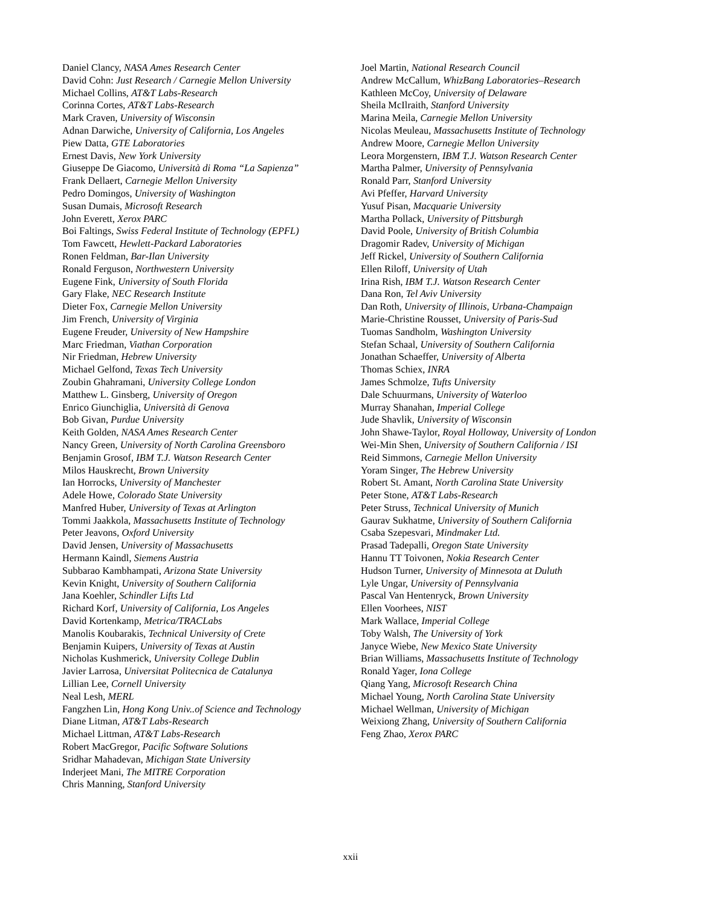Daniel Clancy, NASA Ames Research Center
David Cohn: Just Research / Carnegie Mellon University
Michael Collins, AT&T Labs-Research
Corinna Cortes, AT&T Labs-Research
Mark Craven, University of Wisconsin
Adnan Darwiche, University of California, Los Angeles
Piew Datta, GTE Laboratories
Ernest Davis, New York University
Giuseppe De Giacomo, Università di Roma “La Sapienza”
Frank Dellaert, Carnegie Mellon University
Pedro Domingos, University of Washington
Susan Dumais, Microsoft Research
John Everett, Xerox PARC
Boi Faltings, Swiss Federal Institute of Technology (EPFL)
Tom Fawcett, Hewlett-Packard Laboratories
Ronen Feldman, Bar-Ilan University
Ronald Ferguson, Northwestern University
Eugene Fink, University of South Florida
Gary Flake, NEC Research Institute
Dieter Fox, Carnegie Mellon University
Jim French, University of Virginia
Eugene Freuder, University of New Hampshire
Marc Friedman, Viathan Corporation
Nir Friedman, Hebrew University
Michael Gelfond, Texas Tech University
Zoubin Ghahramani, University College London
Matthew L. Ginsberg, University of Oregon
Enrico Giunchiglia, Università di Genova
Bob Givan, Purdue University
Keith Golden, NASA Ames Research Center
Nancy Green, University of North Carolina Greensboro
Benjamin Grosof, IBM T.J. Watson Research Center
Milos Hauskrecht, Brown University
Ian Horrocks, University of Manchester
Adele Howe, Colorado State University
Manfred Huber, University of Texas at Arlington
Tommi Jaakkola, Massachusetts Institute of Technology
Peter Jeavons, Oxford University
David Jensen, University of Massachusetts
Hermann Kaindl, Siemens Austria
Subbarao Kambhampati, Arizona State University
Kevin Knight, University of Southern California
Jana Koehler, Schindler Lifts Ltd
Richard Korf, University of California, Los Angeles
David Kortenkamp, Metrica/TRACLabs
Manolis Koubarakis, Technical University of Crete
Benjamin Kuipers, University of Texas at Austin
Nicholas Kushmerick, University College Dublin
Javier Larrosa, Universitat Politecnica de Catalunya
Lillian Lee, Cornell University
Neal Lesh, MERL
Fangzhen Lin, Hong Kong Univ..of Science and Technology
Diane Litman, AT&T Labs-Research
Michael Littman, AT&T Labs-Research
Robert MacGregor, Pacific Software Solutions
Sridhar Mahadevan, Michigan State University
Inderjeet Mani, The MITRE Corporation
Chris Manning, Stanford University
Joel Martin, National Research Council
Andrew McCallum, WhizBang Laboratories–Research
Kathleen McCoy, University of Delaware
Sheila McIlraith, Stanford University
Marina Meila, Carnegie Mellon University
Nicolas Meuleau, Massachusetts Institute of Technology
Andrew Moore, Carnegie Mellon University
Leora Morgenstern, IBM T.J. Watson Research Center
Martha Palmer, University of Pennsylvania
Ronald Parr, Stanford University
Avi Pfeffer, Harvard University
Yusuf Pisan, Macquarie University
Martha Pollack, University of Pittsburgh
David Poole, University of British Columbia
Dragomir Radev, University of Michigan
Jeff Rickel, University of Southern California
Ellen Riloff, University of Utah
Irina Rish, IBM T.J. Watson Research Center
Dana Ron, Tel Aviv University
Dan Roth, University of Illinois, Urbana-Champaign
Marie-Christine Rousset, University of Paris-Sud
Tuomas Sandholm, Washington University
Stefan Schaal, University of Southern California
Jonathan Schaeffer, University of Alberta
Thomas Schiex, INRA
James Schmolze, Tufts University
Dale Schuurmans, University of Waterloo
Murray Shanahan, Imperial College
Jude Shavlik, University of Wisconsin
John Shawe-Taylor, Royal Holloway, University of London
Wei-Min Shen, University of Southern California / ISI
Reid Simmons, Carnegie Mellon University
Yoram Singer, The Hebrew University
Robert St. Amant, North Carolina State University
Peter Stone, AT&T Labs-Research
Peter Struss, Technical University of Munich
Gaurav Sukhatme, University of Southern California
Csaba Szepesvari, Mindmaker Ltd.
Prasad Tadepalli, Oregon State University
Hannu TT Toivonen, Nokia Research Center
Hudson Turner, University of Minnesota at Duluth
Lyle Ungar, University of Pennsylvania
Pascal Van Hentenryck, Brown University
Ellen Voorhees, NIST
Mark Wallace, Imperial College
Toby Walsh, The University of York
Janyce Wiebe, New Mexico State University
Brian Williams, Massachusetts Institute of Technology
Ronald Yager, Iona College
Qiang Yang, Microsoft Research China
Michael Young, North Carolina State University
Michael Wellman, University of Michigan
Weixiong Zhang, University of Southern California
Feng Zhao, Xerox PARC
xxii